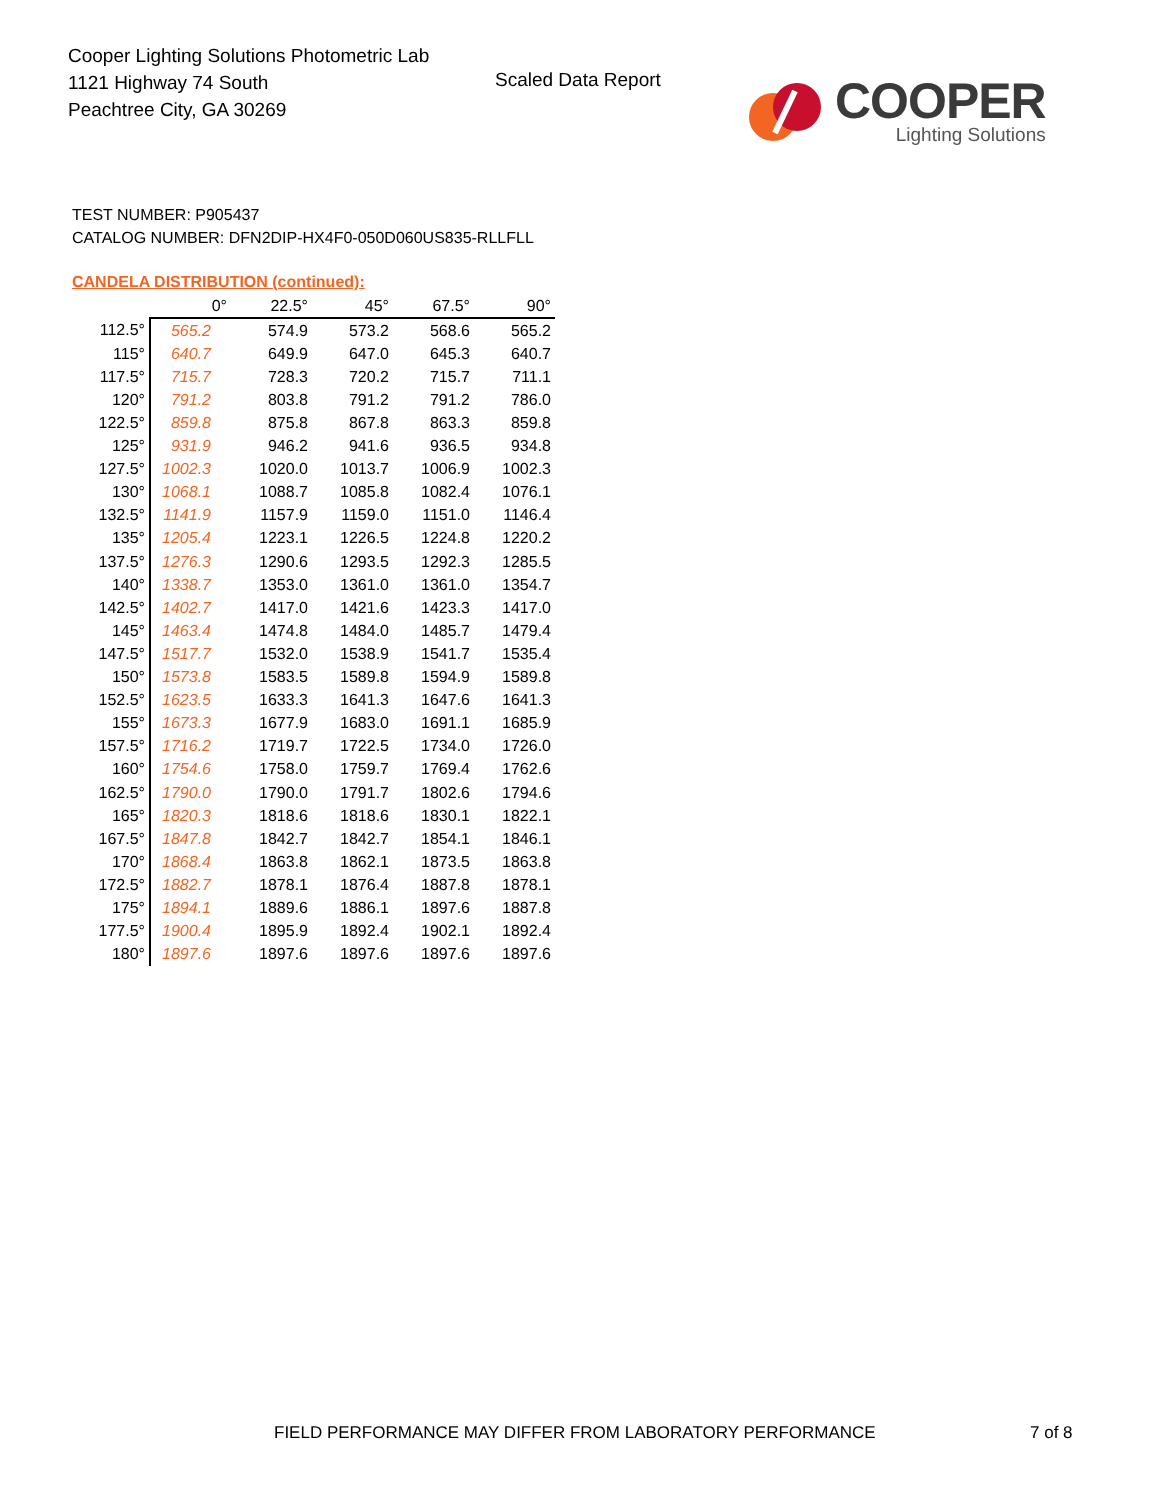Cooper Lighting Solutions Photometric Lab
1121 Highway 74 South
Peachtree City, GA 30269
Scaled Data Report
COOPER
Lighting Solutions
TEST NUMBER: P905437
CATALOG NUMBER: DFN2DIP-HX4F0-050D060US835-RLLFLL
CANDELA DISTRIBUTION (continued):
| | 0° | 22.5° | 45° | 67.5° | 90° |
| --- | --- | --- | --- | --- | --- |
| 112.5° | 565.2 | 574.9 | 573.2 | 568.6 | 565.2 |
| 115° | 640.7 | 649.9 | 647.0 | 645.3 | 640.7 |
| 117.5° | 715.7 | 728.3 | 720.2 | 715.7 | 711.1 |
| 120° | 791.2 | 803.8 | 791.2 | 791.2 | 786.0 |
| 122.5° | 859.8 | 875.8 | 867.8 | 863.3 | 859.8 |
| 125° | 931.9 | 946.2 | 941.6 | 936.5 | 934.8 |
| 127.5° | 1002.3 | 1020.0 | 1013.7 | 1006.9 | 1002.3 |
| 130° | 1068.1 | 1088.7 | 1085.8 | 1082.4 | 1076.1 |
| 132.5° | 1141.9 | 1157.9 | 1159.0 | 1151.0 | 1146.4 |
| 135° | 1205.4 | 1223.1 | 1226.5 | 1224.8 | 1220.2 |
| 137.5° | 1276.3 | 1290.6 | 1293.5 | 1292.3 | 1285.5 |
| 140° | 1338.7 | 1353.0 | 1361.0 | 1361.0 | 1354.7 |
| 142.5° | 1402.7 | 1417.0 | 1421.6 | 1423.3 | 1417.0 |
| 145° | 1463.4 | 1474.8 | 1484.0 | 1485.7 | 1479.4 |
| 147.5° | 1517.7 | 1532.0 | 1538.9 | 1541.7 | 1535.4 |
| 150° | 1573.8 | 1583.5 | 1589.8 | 1594.9 | 1589.8 |
| 152.5° | 1623.5 | 1633.3 | 1641.3 | 1647.6 | 1641.3 |
| 155° | 1673.3 | 1677.9 | 1683.0 | 1691.1 | 1685.9 |
| 157.5° | 1716.2 | 1719.7 | 1722.5 | 1734.0 | 1726.0 |
| 160° | 1754.6 | 1758.0 | 1759.7 | 1769.4 | 1762.6 |
| 162.5° | 1790.0 | 1790.0 | 1791.7 | 1802.6 | 1794.6 |
| 165° | 1820.3 | 1818.6 | 1818.6 | 1830.1 | 1822.1 |
| 167.5° | 1847.8 | 1842.7 | 1842.7 | 1854.1 | 1846.1 |
| 170° | 1868.4 | 1863.8 | 1862.1 | 1873.5 | 1863.8 |
| 172.5° | 1882.7 | 1878.1 | 1876.4 | 1887.8 | 1878.1 |
| 175° | 1894.1 | 1889.6 | 1886.1 | 1897.6 | 1887.8 |
| 177.5° | 1900.4 | 1895.9 | 1892.4 | 1902.1 | 1892.4 |
| 180° | 1897.6 | 1897.6 | 1897.6 | 1897.6 | 1897.6 |
FIELD PERFORMANCE MAY DIFFER FROM LABORATORY PERFORMANCE
7 of 8